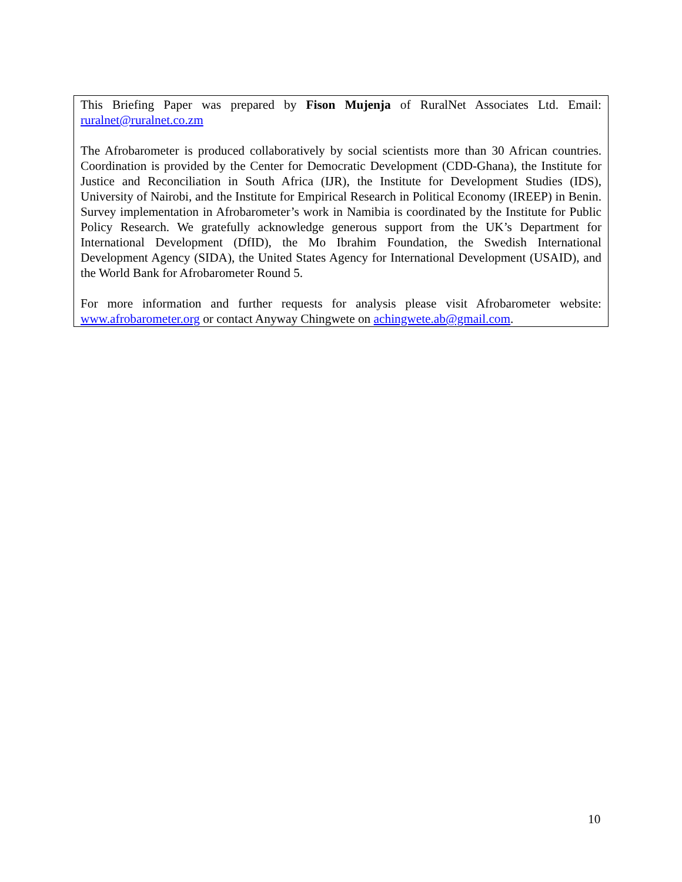This Briefing Paper was prepared by Fison Mujenja of RuralNet Associates Ltd. Email: ruralnet@ruralnet.co.zm
The Afrobarometer is produced collaboratively by social scientists more than 30 African countries. Coordination is provided by the Center for Democratic Development (CDD-Ghana), the Institute for Justice and Reconciliation in South Africa (IJR), the Institute for Development Studies (IDS), University of Nairobi, and the Institute for Empirical Research in Political Economy (IREEP) in Benin. Survey implementation in Afrobarometer’s work in Namibia is coordinated by the Institute for Public Policy Research. We gratefully acknowledge generous support from the UK’s Department for International Development (DfID), the Mo Ibrahim Foundation, the Swedish International Development Agency (SIDA), the United States Agency for International Development (USAID), and the World Bank for Afrobarometer Round 5.
For more information and further requests for analysis please visit Afrobarometer website: www.afrobarometer.org or contact Anyway Chingwete on achingwete.ab@gmail.com.
10